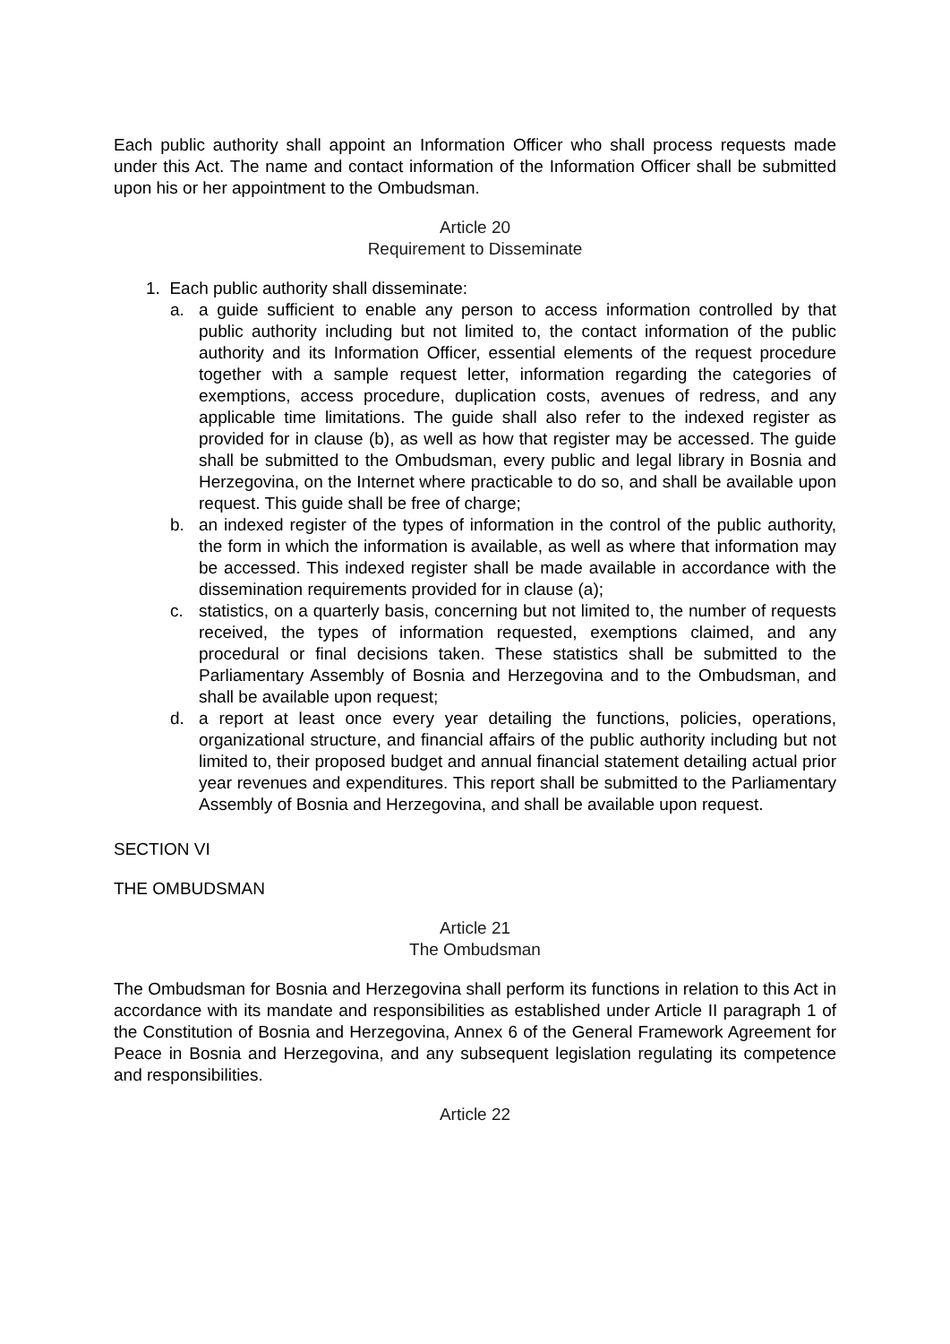Each public authority shall appoint an Information Officer who shall process requests made under this Act. The name and contact information of the Information Officer shall be submitted upon his or her appointment to the Ombudsman.
Article 20
Requirement to Disseminate
1. Each public authority shall disseminate:
a. a guide sufficient to enable any person to access information controlled by that public authority including but not limited to, the contact information of the public authority and its Information Officer, essential elements of the request procedure together with a sample request letter, information regarding the categories of exemptions, access procedure, duplication costs, avenues of redress, and any applicable time limitations. The guide shall also refer to the indexed register as provided for in clause (b), as well as how that register may be accessed. The guide shall be submitted to the Ombudsman, every public and legal library in Bosnia and Herzegovina, on the Internet where practicable to do so, and shall be available upon request. This guide shall be free of charge;
b. an indexed register of the types of information in the control of the public authority, the form in which the information is available, as well as where that information may be accessed. This indexed register shall be made available in accordance with the dissemination requirements provided for in clause (a);
c. statistics, on a quarterly basis, concerning but not limited to, the number of requests received, the types of information requested, exemptions claimed, and any procedural or final decisions taken. These statistics shall be submitted to the Parliamentary Assembly of Bosnia and Herzegovina and to the Ombudsman, and shall be available upon request;
d. a report at least once every year detailing the functions, policies, operations, organizational structure, and financial affairs of the public authority including but not limited to, their proposed budget and annual financial statement detailing actual prior year revenues and expenditures. This report shall be submitted to the Parliamentary Assembly of Bosnia and Herzegovina, and shall be available upon request.
SECTION VI
THE OMBUDSMAN
Article 21
The Ombudsman
The Ombudsman for Bosnia and Herzegovina shall perform its functions in relation to this Act in accordance with its mandate and responsibilities as established under Article II paragraph 1 of the Constitution of Bosnia and Herzegovina, Annex 6 of the General Framework Agreement for Peace in Bosnia and Herzegovina, and any subsequent legislation regulating its competence and responsibilities.
Article 22